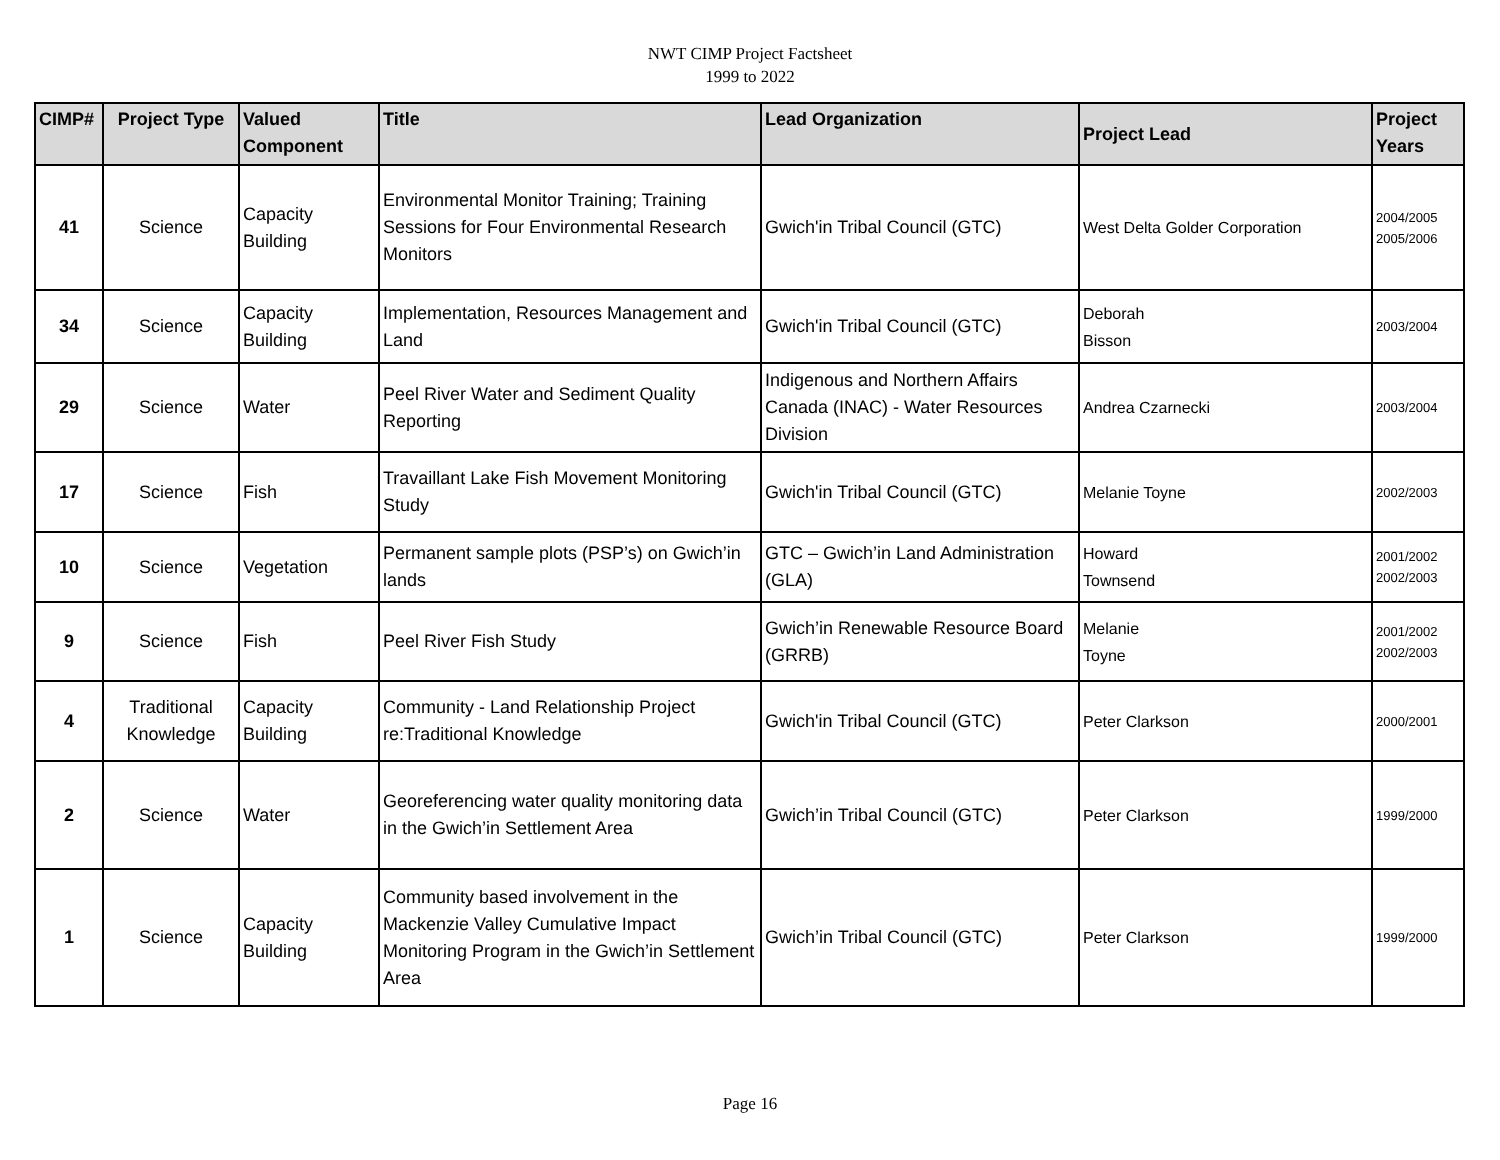NWT CIMP Project Factsheet
1999 to 2022
| CIMP# | Project Type | Valued Component | Title | Lead Organization | Project Lead | Project Years |
| --- | --- | --- | --- | --- | --- | --- |
| 41 | Science | Capacity Building | Environmental Monitor Training; Training Sessions for Four Environmental Research Monitors | Gwich'in Tribal Council (GTC) | West Delta Golder Corporation | 2004/2005 2005/2006 |
| 34 | Science | Capacity Building | Implementation, Resources Management and Land | Gwich'in Tribal Council (GTC) | Deborah Bisson | 2003/2004 |
| 29 | Science | Water | Peel River Water and Sediment Quality Reporting | Indigenous and Northern Affairs Canada (INAC) - Water Resources Division | Andrea Czarnecki | 2003/2004 |
| 17 | Science | Fish | Travaillant Lake Fish Movement Monitoring Study | Gwich'in Tribal Council (GTC) | Melanie Toyne | 2002/2003 |
| 10 | Science | Vegetation | Permanent sample plots (PSP’s) on Gwich’in lands | GTC – Gwich’in Land Administration (GLA) | Howard Townsend | 2001/2002 2002/2003 |
| 9 | Science | Fish | Peel River Fish Study | Gwich’in Renewable Resource Board (GRRB) | Melanie Toyne | 2001/2002 2002/2003 |
| 4 | Traditional Knowledge | Capacity Building | Community - Land Relationship Project re:Traditional Knowledge | Gwich'in Tribal Council (GTC) | Peter Clarkson | 2000/2001 |
| 2 | Science | Water | Georeferencing water quality monitoring data in the Gwich’in Settlement Area | Gwich’in Tribal Council (GTC) | Peter Clarkson | 1999/2000 |
| 1 | Science | Capacity Building | Community based involvement in the Mackenzie Valley Cumulative Impact Monitoring Program in the Gwich’in Settlement Area | Gwich’in Tribal Council (GTC) | Peter Clarkson | 1999/2000 |
Page 16